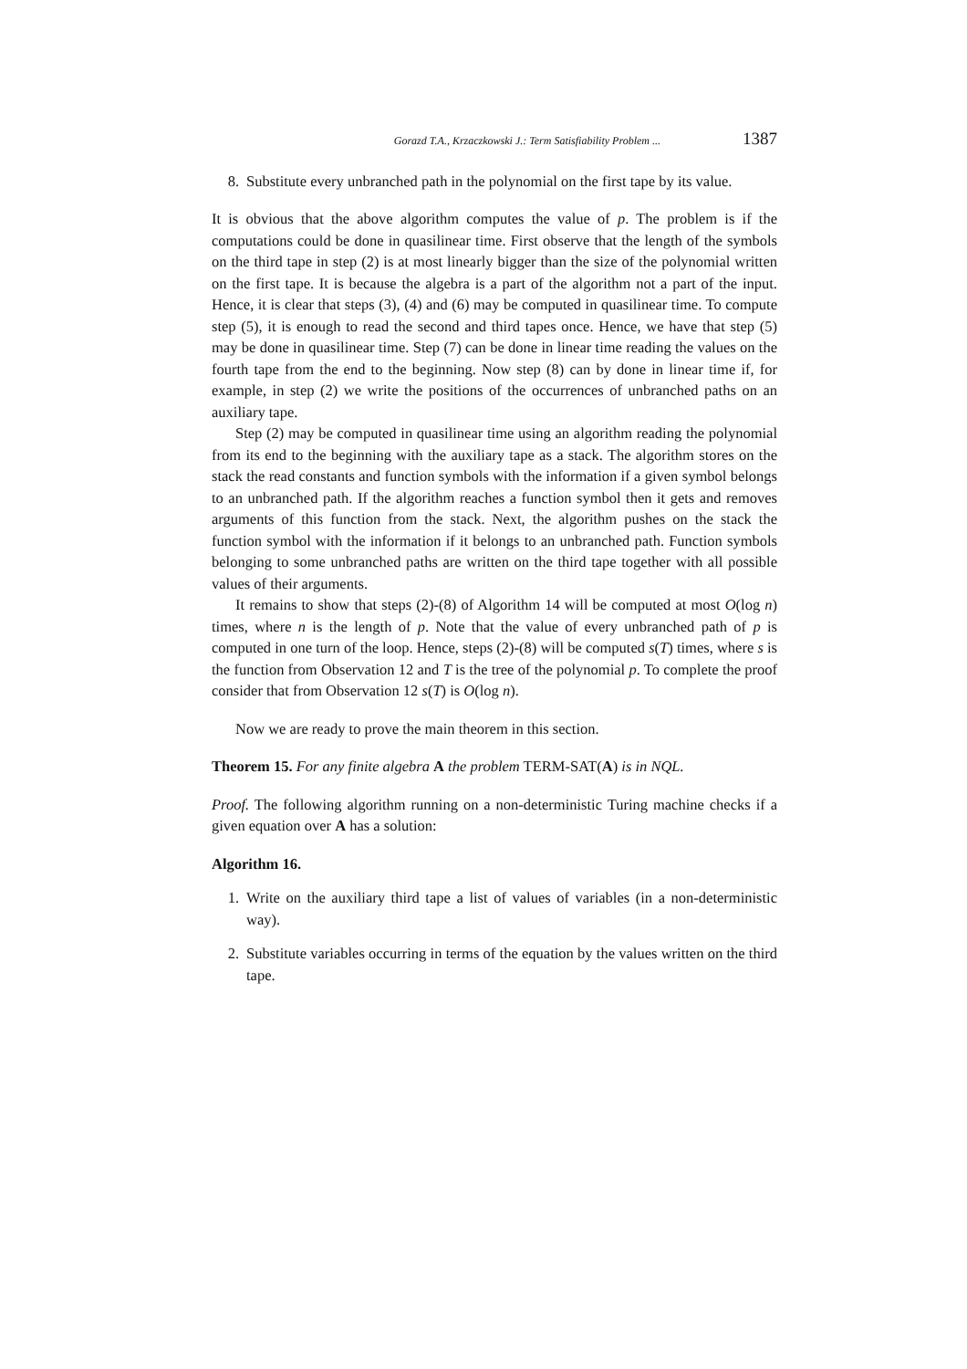Gorazd T.A., Krzaczkowski J.: Term Satisfiability Problem ... 1387
8. Substitute every unbranched path in the polynomial on the first tape by its value.
It is obvious that the above algorithm computes the value of p. The problem is if the computations could be done in quasilinear time. First observe that the length of the symbols on the third tape in step (2) is at most linearly bigger than the size of the polynomial written on the first tape. It is because the algebra is a part of the algorithm not a part of the input. Hence, it is clear that steps (3), (4) and (6) may be computed in quasilinear time. To compute step (5), it is enough to read the second and third tapes once. Hence, we have that step (5) may be done in quasilinear time. Step (7) can be done in linear time reading the values on the fourth tape from the end to the beginning. Now step (8) can by done in linear time if, for example, in step (2) we write the positions of the occurrences of unbranched paths on an auxiliary tape.
Step (2) may be computed in quasilinear time using an algorithm reading the polynomial from its end to the beginning with the auxiliary tape as a stack. The algorithm stores on the stack the read constants and function symbols with the information if a given symbol belongs to an unbranched path. If the algorithm reaches a function symbol then it gets and removes arguments of this function from the stack. Next, the algorithm pushes on the stack the function symbol with the information if it belongs to an unbranched path. Function symbols belonging to some unbranched paths are written on the third tape together with all possible values of their arguments.
It remains to show that steps (2)-(8) of Algorithm 14 will be computed at most O(log n) times, where n is the length of p. Note that the value of every unbranched path of p is computed in one turn of the loop. Hence, steps (2)-(8) will be computed s(T) times, where s is the function from Observation 12 and T is the tree of the polynomial p. To complete the proof consider that from Observation 12 s(T) is O(log n).
Now we are ready to prove the main theorem in this section.
Theorem 15. For any finite algebra A the problem TERM-SAT(A) is in NQL.
Proof. The following algorithm running on a non-deterministic Turing machine checks if a given equation over A has a solution:
Algorithm 16.
1. Write on the auxiliary third tape a list of values of variables (in a non-deterministic way).
2. Substitute variables occurring in terms of the equation by the values written on the third tape.